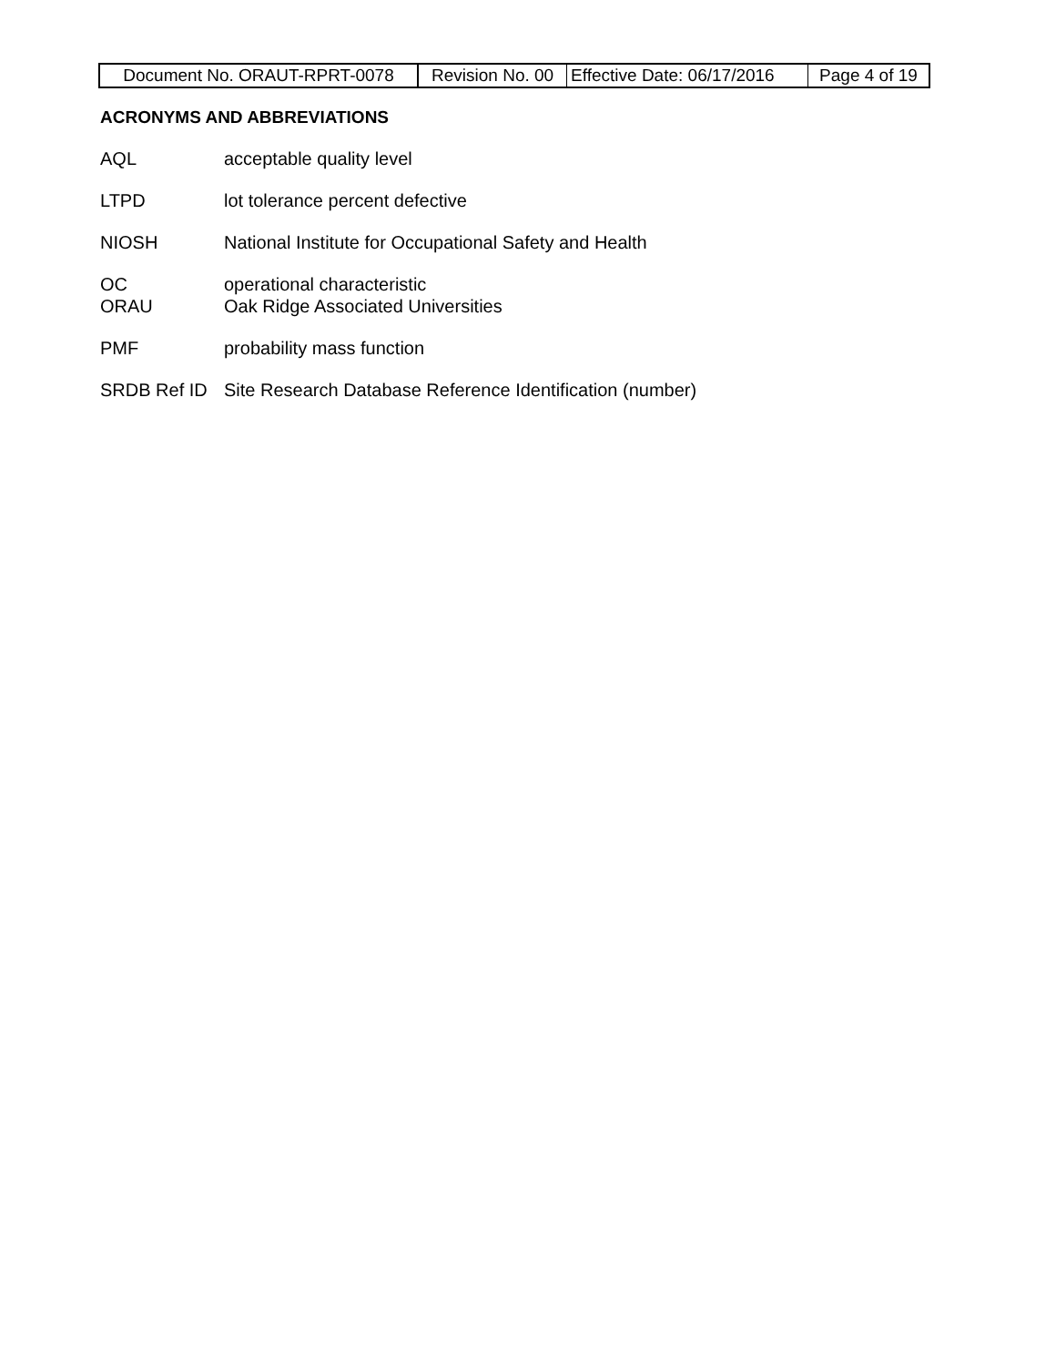| Document No. ORAUT-RPRT-0078 | Revision No. 00 | Effective Date: 06/17/2016 | Page 4 of 19 |
ACRONYMS AND ABBREVIATIONS
| AQL | acceptable quality level |
| LTPD | lot tolerance percent defective |
| NIOSH | National Institute for Occupational Safety and Health |
| OC | operational characteristic |
| ORAU | Oak Ridge Associated Universities |
| PMF | probability mass function |
| SRDB Ref ID | Site Research Database Reference Identification (number) |